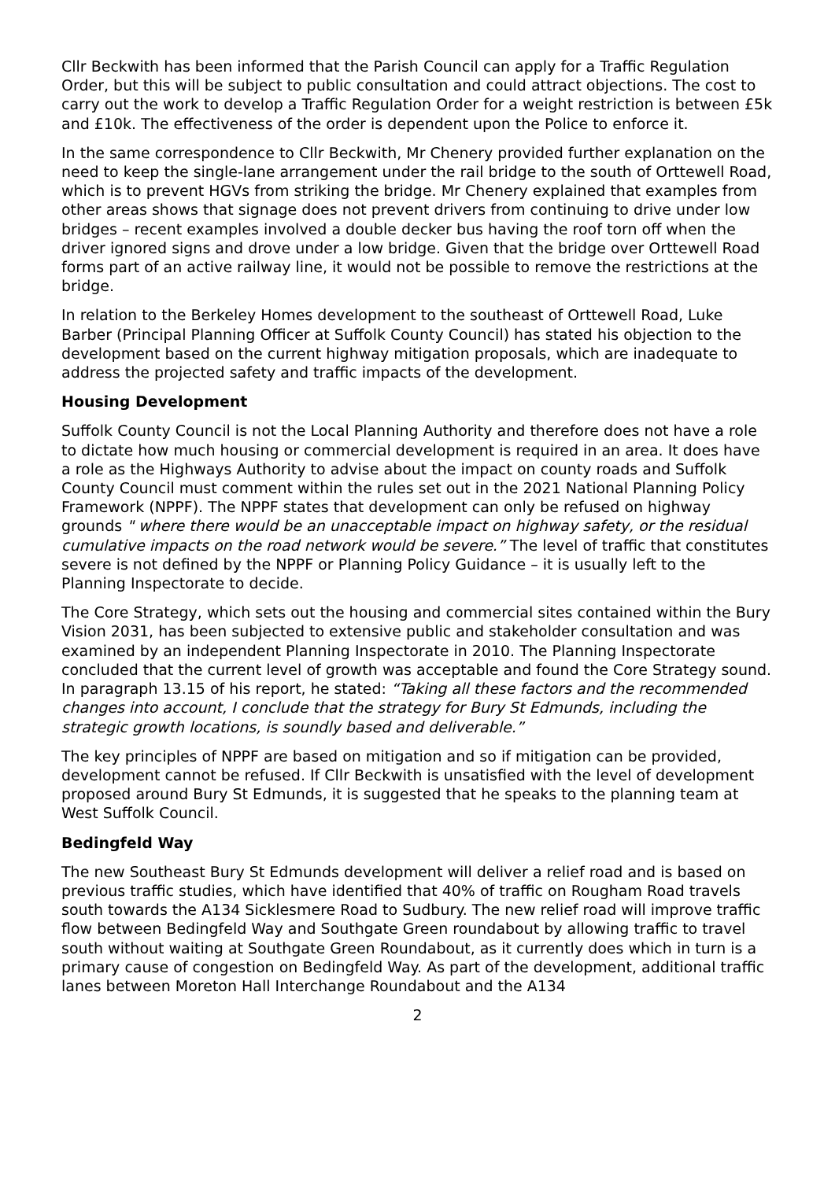Cllr Beckwith has been informed that the Parish Council can apply for a Traffic Regulation Order, but this will be subject to public consultation and could attract objections. The cost to carry out the work to develop a Traffic Regulation Order for a weight restriction is between £5k and £10k. The effectiveness of the order is dependent upon the Police to enforce it.
In the same correspondence to Cllr Beckwith, Mr Chenery provided further explanation on the need to keep the single-lane arrangement under the rail bridge to the south of Orttewell Road, which is to prevent HGVs from striking the bridge. Mr Chenery explained that examples from other areas shows that signage does not prevent drivers from continuing to drive under low bridges – recent examples involved a double decker bus having the roof torn off when the driver ignored signs and drove under a low bridge. Given that the bridge over Orttewell Road forms part of an active railway line, it would not be possible to remove the restrictions at the bridge.
In relation to the Berkeley Homes development to the southeast of Orttewell Road, Luke Barber (Principal Planning Officer at Suffolk County Council) has stated his objection to the development based on the current highway mitigation proposals, which are inadequate to address the projected safety and traffic impacts of the development.
Housing Development
Suffolk County Council is not the Local Planning Authority and therefore does not have a role to dictate how much housing or commercial development is required in an area. It does have a role as the Highways Authority to advise about the impact on county roads and Suffolk County Council must comment within the rules set out in the 2021 National Planning Policy Framework (NPPF). The NPPF states that development can only be refused on highway grounds " where there would be an unacceptable impact on highway safety, or the residual cumulative impacts on the road network would be severe.” The level of traffic that constitutes severe is not defined by the NPPF or Planning Policy Guidance – it is usually left to the Planning Inspectorate to decide.
The Core Strategy, which sets out the housing and commercial sites contained within the Bury Vision 2031, has been subjected to extensive public and stakeholder consultation and was examined by an independent Planning Inspectorate in 2010. The Planning Inspectorate concluded that the current level of growth was acceptable and found the Core Strategy sound. In paragraph 13.15 of his report, he stated: “Taking all these factors and the recommended changes into account, I conclude that the strategy for Bury St Edmunds, including the strategic growth locations, is soundly based and deliverable.”
The key principles of NPPF are based on mitigation and so if mitigation can be provided, development cannot be refused. If Cllr Beckwith is unsatisfied with the level of development proposed around Bury St Edmunds, it is suggested that he speaks to the planning team at West Suffolk Council.
Bedingfeld Way
The new Southeast Bury St Edmunds development will deliver a relief road and is based on previous traffic studies, which have identified that 40% of traffic on Rougham Road travels south towards the A134 Sicklesmere Road to Sudbury. The new relief road will improve traffic flow between Bedingfeld Way and Southgate Green roundabout by allowing traffic to travel south without waiting at Southgate Green Roundabout, as it currently does which in turn is a primary cause of congestion on Bedingfeld Way. As part of the development, additional traffic lanes between Moreton Hall Interchange Roundabout and the A134
2